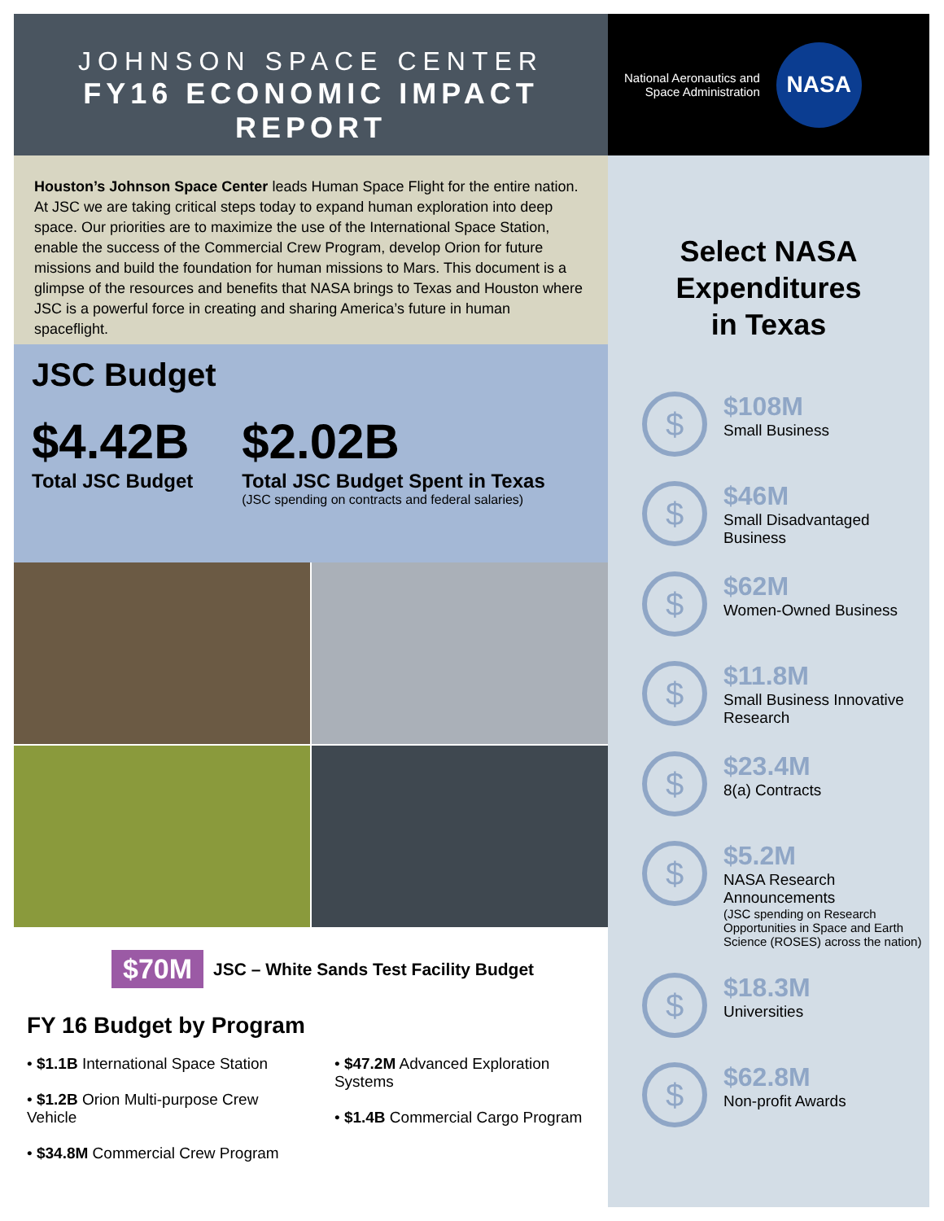JOHNSON SPACE CENTER
FY16 ECONOMIC IMPACT REPORT
Houston’s Johnson Space Center leads Human Space Flight for the entire nation. At JSC we are taking critical steps today to expand human exploration into deep space. Our priorities are to maximize the use of the International Space Station, enable the success of the Commercial Crew Program, develop Orion for future missions and build the foundation for human missions to Mars. This document is a glimpse of the resources and benefits that NASA brings to Texas and Houston where JSC is a powerful force in creating and sharing America’s future in human spaceflight.
JSC Budget
$4.42B
Total JSC Budget
$2.02B
Total JSC Budget Spent in Texas
(JSC spending on contracts and federal salaries)
$70M JSC – White Sands Test Facility Budget
FY 16 Budget by Program
• $1.1B International Space Station
• $1.2B Orion Multi-purpose Crew Vehicle
• $34.8M Commercial Crew Program
• $47.2M Advanced Exploration Systems
• $1.4B Commercial Cargo Program
National Aeronautics and
Space Administration
NASA
Select NASA
Expenditures
in Texas
$
$108M
Small Business
$
$46M
Small Disadvantaged
Business
$
$62M
Women-Owned Business
$
$11.8M
Small Business Innovative
Research
$
$23.4M
8(a) Contracts
$
$5.2M
NASA Research
Announcements
(JSC spending on Research
Opportunities in Space and Earth
Science (ROSES) across the nation)
$
$18.3M
Universities
$
$62.8M
Non-profit Awards